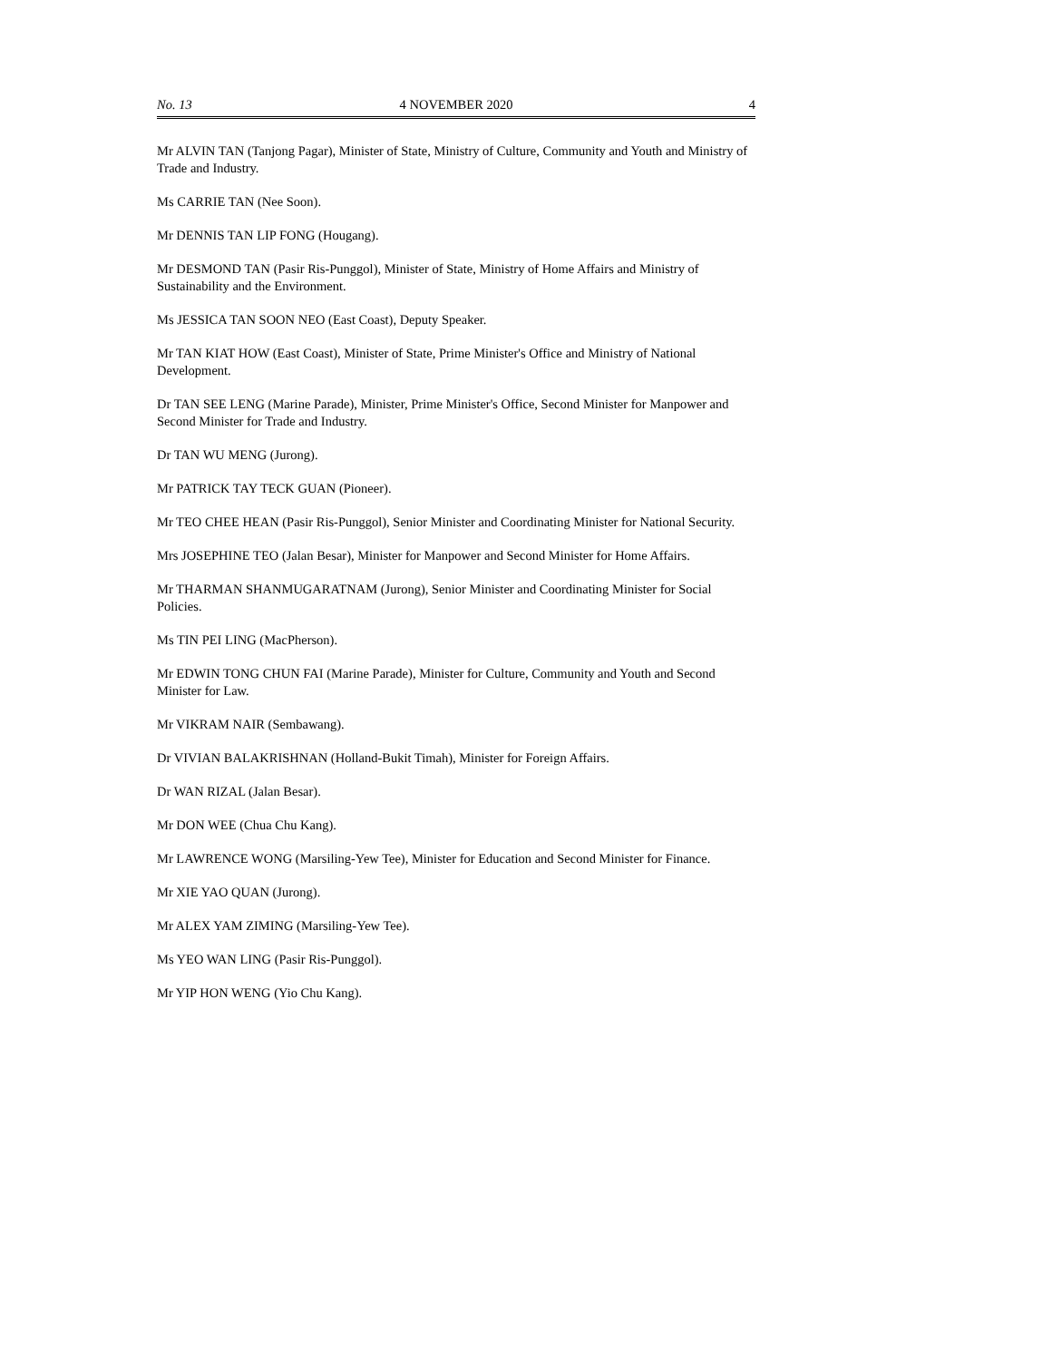No. 13 4 NOVEMBER 2020 4
Mr ALVIN TAN (Tanjong Pagar), Minister of State, Ministry of Culture, Community and Youth and Ministry of Trade and Industry.
Ms CARRIE TAN (Nee Soon).
Mr DENNIS TAN LIP FONG (Hougang).
Mr DESMOND TAN (Pasir Ris-Punggol), Minister of State, Ministry of Home Affairs and Ministry of Sustainability and the Environment.
Ms JESSICA TAN SOON NEO (East Coast), Deputy Speaker.
Mr TAN KIAT HOW (East Coast), Minister of State, Prime Minister's Office and Ministry of National Development.
Dr TAN SEE LENG (Marine Parade), Minister, Prime Minister's Office, Second Minister for Manpower and Second Minister for Trade and Industry.
Dr TAN WU MENG (Jurong).
Mr PATRICK TAY TECK GUAN (Pioneer).
Mr TEO CHEE HEAN (Pasir Ris-Punggol), Senior Minister and Coordinating Minister for National Security.
Mrs JOSEPHINE TEO (Jalan Besar), Minister for Manpower and Second Minister for Home Affairs.
Mr THARMAN SHANMUGARATNAM (Jurong), Senior Minister and Coordinating Minister for Social Policies.
Ms TIN PEI LING (MacPherson).
Mr EDWIN TONG CHUN FAI (Marine Parade), Minister for Culture, Community and Youth and Second Minister for Law.
Mr VIKRAM NAIR (Sembawang).
Dr VIVIAN BALAKRISHNAN (Holland-Bukit Timah), Minister for Foreign Affairs.
Dr WAN RIZAL (Jalan Besar).
Mr DON WEE (Chua Chu Kang).
Mr LAWRENCE WONG (Marsiling-Yew Tee), Minister for Education and Second Minister for Finance.
Mr XIE YAO QUAN (Jurong).
Mr ALEX YAM ZIMING (Marsiling-Yew Tee).
Ms YEO WAN LING (Pasir Ris-Punggol).
Mr YIP HON WENG (Yio Chu Kang).